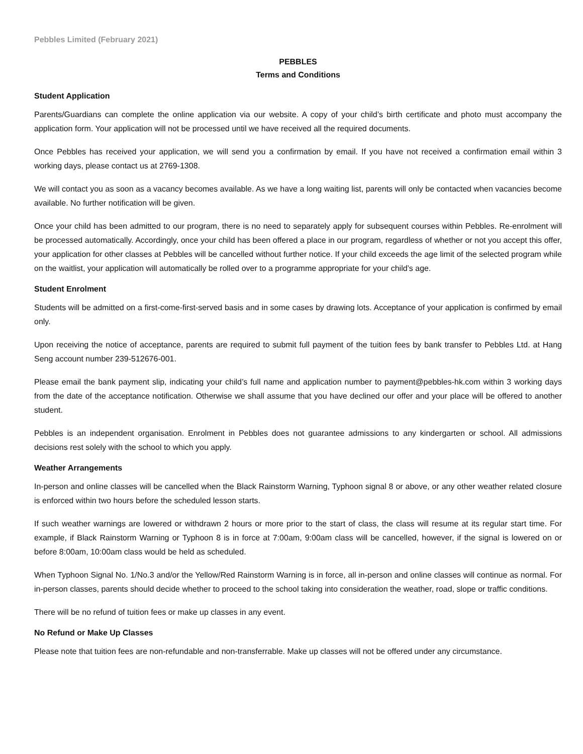Pebbles Limited (February 2021)
PEBBLES
Terms and Conditions
Student Application
Parents/Guardians can complete the online application via our website. A copy of your child’s birth certificate and photo must accompany the application form. Your application will not be processed until we have received all the required documents.
Once Pebbles has received your application, we will send you a confirmation by email. If you have not received a confirmation email within 3 working days, please contact us at 2769-1308.
We will contact you as soon as a vacancy becomes available. As we have a long waiting list, parents will only be contacted when vacancies become available. No further notification will be given.
Once your child has been admitted to our program, there is no need to separately apply for subsequent courses within Pebbles. Re-enrolment will be processed automatically. Accordingly, once your child has been offered a place in our program, regardless of whether or not you accept this offer, your application for other classes at Pebbles will be cancelled without further notice. If your child exceeds the age limit of the selected program while on the waitlist, your application will automatically be rolled over to a programme appropriate for your child’s age.
Student Enrolment
Students will be admitted on a first-come-first-served basis and in some cases by drawing lots. Acceptance of your application is confirmed by email only.
Upon receiving the notice of acceptance, parents are required to submit full payment of the tuition fees by bank transfer to Pebbles Ltd. at Hang Seng account number 239-512676-001.
Please email the bank payment slip, indicating your child’s full name and application number to payment@pebbles-hk.com within 3 working days from the date of the acceptance notification. Otherwise we shall assume that you have declined our offer and your place will be offered to another student.
Pebbles is an independent organisation. Enrolment in Pebbles does not guarantee admissions to any kindergarten or school. All admissions decisions rest solely with the school to which you apply.
Weather Arrangements
In-person and online classes will be cancelled when the Black Rainstorm Warning, Typhoon signal 8 or above, or any other weather related closure is enforced within two hours before the scheduled lesson starts.
If such weather warnings are lowered or withdrawn 2 hours or more prior to the start of class, the class will resume at its regular start time. For example, if Black Rainstorm Warning or Typhoon 8 is in force at 7:00am, 9:00am class will be cancelled, however, if the signal is lowered on or before 8:00am, 10:00am class would be held as scheduled.
When Typhoon Signal No. 1/No.3 and/or the Yellow/Red Rainstorm Warning is in force, all in-person and online classes will continue as normal. For in-person classes, parents should decide whether to proceed to the school taking into consideration the weather, road, slope or traffic conditions.
There will be no refund of tuition fees or make up classes in any event.
No Refund or Make Up Classes
Please note that tuition fees are non-refundable and non-transferrable. Make up classes will not be offered under any circumstance.